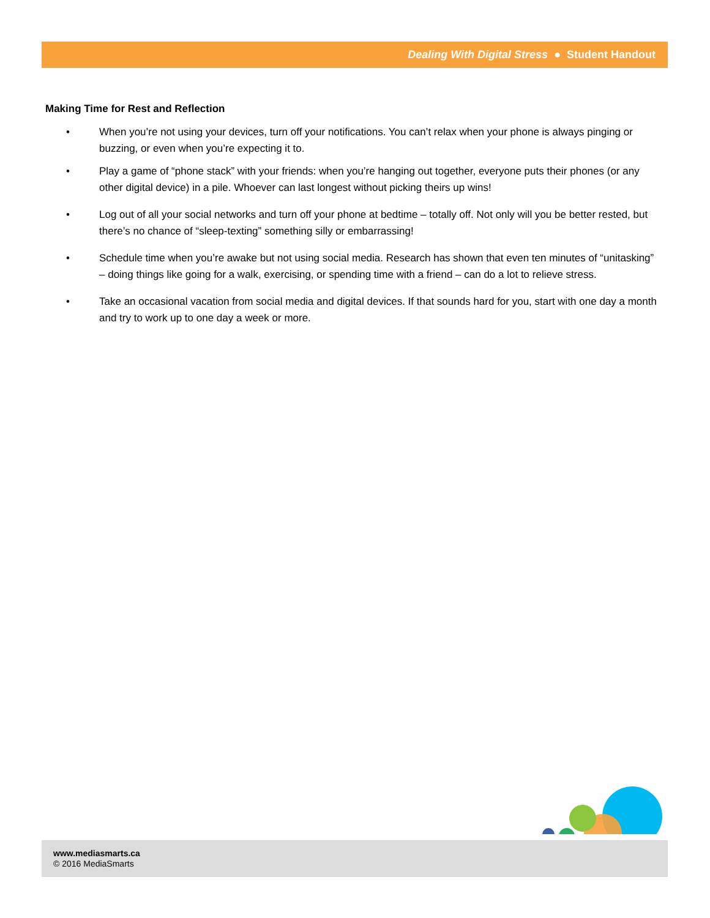Dealing With Digital Stress ● Student Handout
Making Time for Rest and Reflection
• When you’re not using your devices, turn off your notifications. You can’t relax when your phone is always pinging or buzzing, or even when you’re expecting it to.
• Play a game of “phone stack” with your friends: when you’re hanging out together, everyone puts their phones (or any other digital device) in a pile. Whoever can last longest without picking theirs up wins!
• Log out of all your social networks and turn off your phone at bedtime – totally off. Not only will you be better rested, but there’s no chance of “sleep-texting” something silly or embarrassing!
• Schedule time when you’re awake but not using social media. Research has shown that even ten minutes of “unitasking” – doing things like going for a walk, exercising, or spending time with a friend – can do a lot to relieve stress.
• Take an occasional vacation from social media and digital devices. If that sounds hard for you, start with one day a month and try to work up to one day a week or more.
www.mediasmarts.ca
© 2016 MediaSmarts